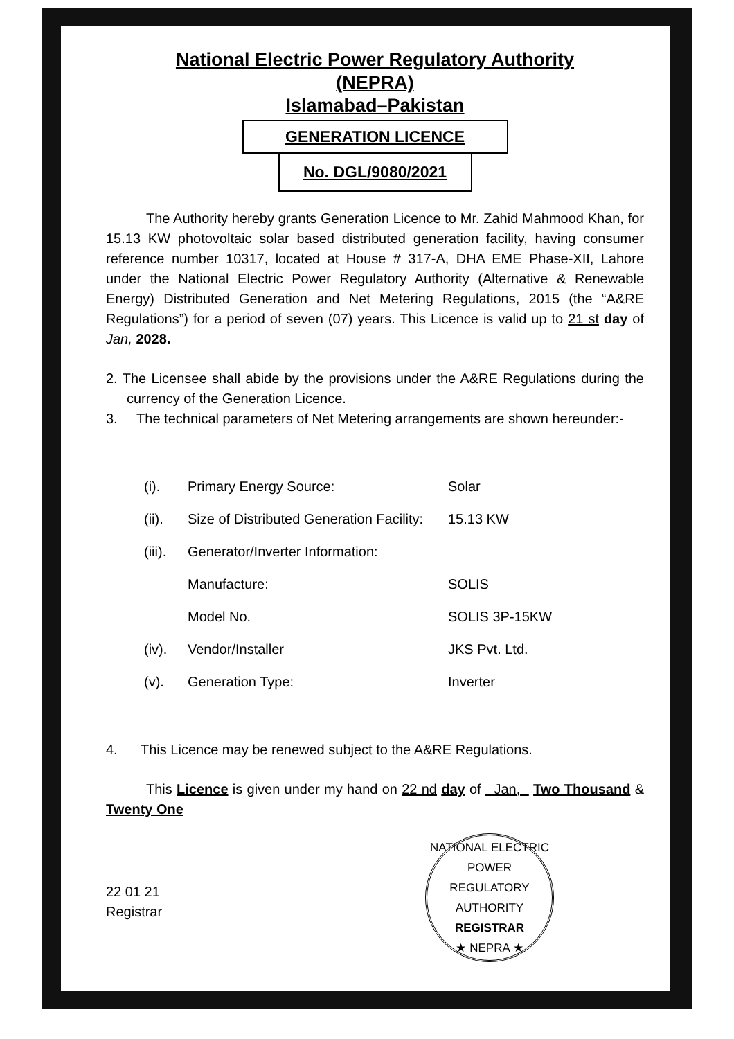National Electric Power Regulatory Authority
(NEPRA)
Islamabad–Pakistan
GENERATION LICENCE
No. DGL/9080/2021
The Authority hereby grants Generation Licence to Mr. Zahid Mahmood Khan, for 15.13 KW photovoltaic solar based distributed generation facility, having consumer reference number 10317, located at House # 317-A, DHA EME Phase-XII, Lahore under the National Electric Power Regulatory Authority (Alternative & Renewable Energy) Distributed Generation and Net Metering Regulations, 2015 (the “A&RE Regulations”) for a period of seven (07) years. This Licence is valid up to 21 st day of Jan, 2028.
2. The Licensee shall abide by the provisions under the A&RE Regulations during the currency of the Generation Licence.
3. The technical parameters of Net Metering arrangements are shown hereunder:-
| (i). | Primary Energy Source: | Solar |
| (ii). | Size of Distributed Generation Facility: | 15.13 KW |
| (iii). | Generator/Inverter Information: | |
| | Manufacture: | SOLIS |
| | Model No. | SOLIS 3P-15KW |
| (iv). | Vendor/Installer | JKS Pvt. Ltd. |
| (v). | Generation Type: | Inverter |
4. This Licence may be renewed subject to the A&RE Regulations.
This Licence is given under my hand on 22 nd day of Jan, Two Thousand & Twenty One
22 01 21
Registrar
NATIONAL ELECTRIC POWER REGULATORY AUTHORITY
REGISTRAR
★ NEPRA ★